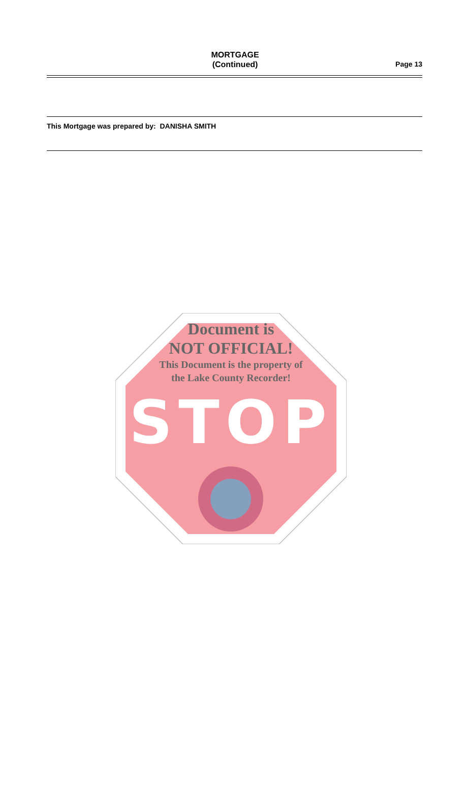MORTGAGE
(Continued)
Page 13
This Mortgage was prepared by: DANISHA SMITH
Document is
NOT OFFICIAL!
This Document is the property of
the Lake County Recorder!
STOP